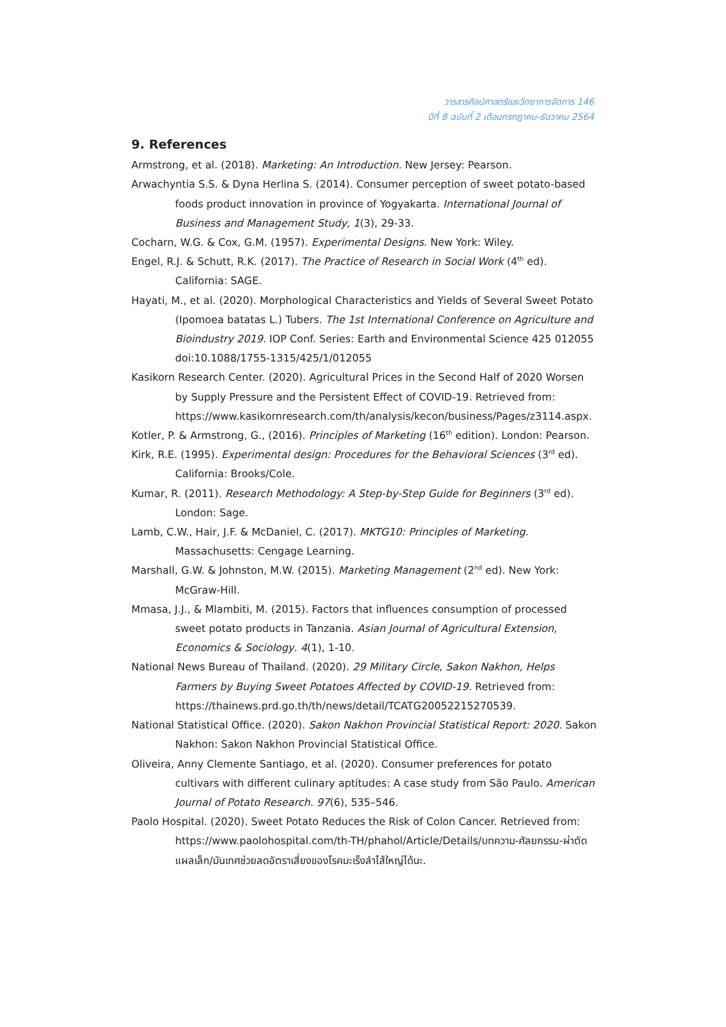วารสารศิลปศาสตร์และวิทยาการจัดการ 146
ปีที่ 8 ฉบับที่ 2 เดือนกรกฎาคม-ธันวาคม 2564
9. References
Armstrong, et al. (2018). Marketing: An Introduction. New Jersey: Pearson.
Arwachyntia S.S. & Dyna Herlina S. (2014). Consumer perception of sweet potato-based foods product innovation in province of Yogyakarta. International Journal of Business and Management Study, 1(3), 29-33.
Cocharn, W.G. & Cox, G.M. (1957). Experimental Designs. New York: Wiley.
Engel, R.J. & Schutt, R.K. (2017). The Practice of Research in Social Work (4<sup>th</sup> ed). California: SAGE.
Hayati, M., et al. (2020). Morphological Characteristics and Yields of Several Sweet Potato (Ipomoea batatas L.) Tubers. The 1st International Conference on Agriculture and Bioindustry 2019. IOP Conf. Series: Earth and Environmental Science 425 012055 doi:10.1088/1755-1315/425/1/012055
Kasikorn Research Center. (2020). Agricultural Prices in the Second Half of 2020 Worsen by Supply Pressure and the Persistent Effect of COVID-19. Retrieved from: https://www.kasikornresearch.com/th/analysis/kecon/business/Pages/z3114.aspx.
Kotler, P. & Armstrong, G., (2016). Principles of Marketing (16<sup>th</sup> edition). London: Pearson.
Kirk, R.E. (1995). Experimental design: Procedures for the Behavioral Sciences (3<sup>rd</sup> ed). California: Brooks/Cole.
Kumar, R. (2011). Research Methodology: A Step-by-Step Guide for Beginners (3<sup>rd</sup> ed). London: Sage.
Lamb, C.W., Hair, J.F. & McDaniel, C. (2017). MKTG10: Principles of Marketing. Massachusetts: Cengage Learning.
Marshall, G.W. & Johnston, M.W. (2015). Marketing Management (2<sup>nd</sup> ed). New York: McGraw-Hill.
Mmasa, J.J., & Mlambiti, M. (2015). Factors that influences consumption of processed sweet potato products in Tanzania. Asian Journal of Agricultural Extension, Economics & Sociology. 4(1), 1-10.
National News Bureau of Thailand. (2020). 29 Military Circle, Sakon Nakhon, Helps Farmers by Buying Sweet Potatoes Affected by COVID-19. Retrieved from: https://thainews.prd.go.th/th/news/detail/TCATG20052215270539.
National Statistical Office. (2020). Sakon Nakhon Provincial Statistical Report: 2020. Sakon Nakhon: Sakon Nakhon Provincial Statistical Office.
Oliveira, Anny Clemente Santiago, et al. (2020). Consumer preferences for potato cultivars with different culinary aptitudes: A case study from São Paulo. American Journal of Potato Research. 97(6), 535–546.
Paolo Hospital. (2020). Sweet Potato Reduces the Risk of Colon Cancer. Retrieved from: https://www.paolohospital.com/th-TH/phahol/Article/Details/บทความ-ศัลยกรรม-ผ่าตัดแผลเล็ก/มันเทศช่วยลดอัตราเสี่ยงของโรคมะเร็งลำไส้ใหญ่ได้นะ.